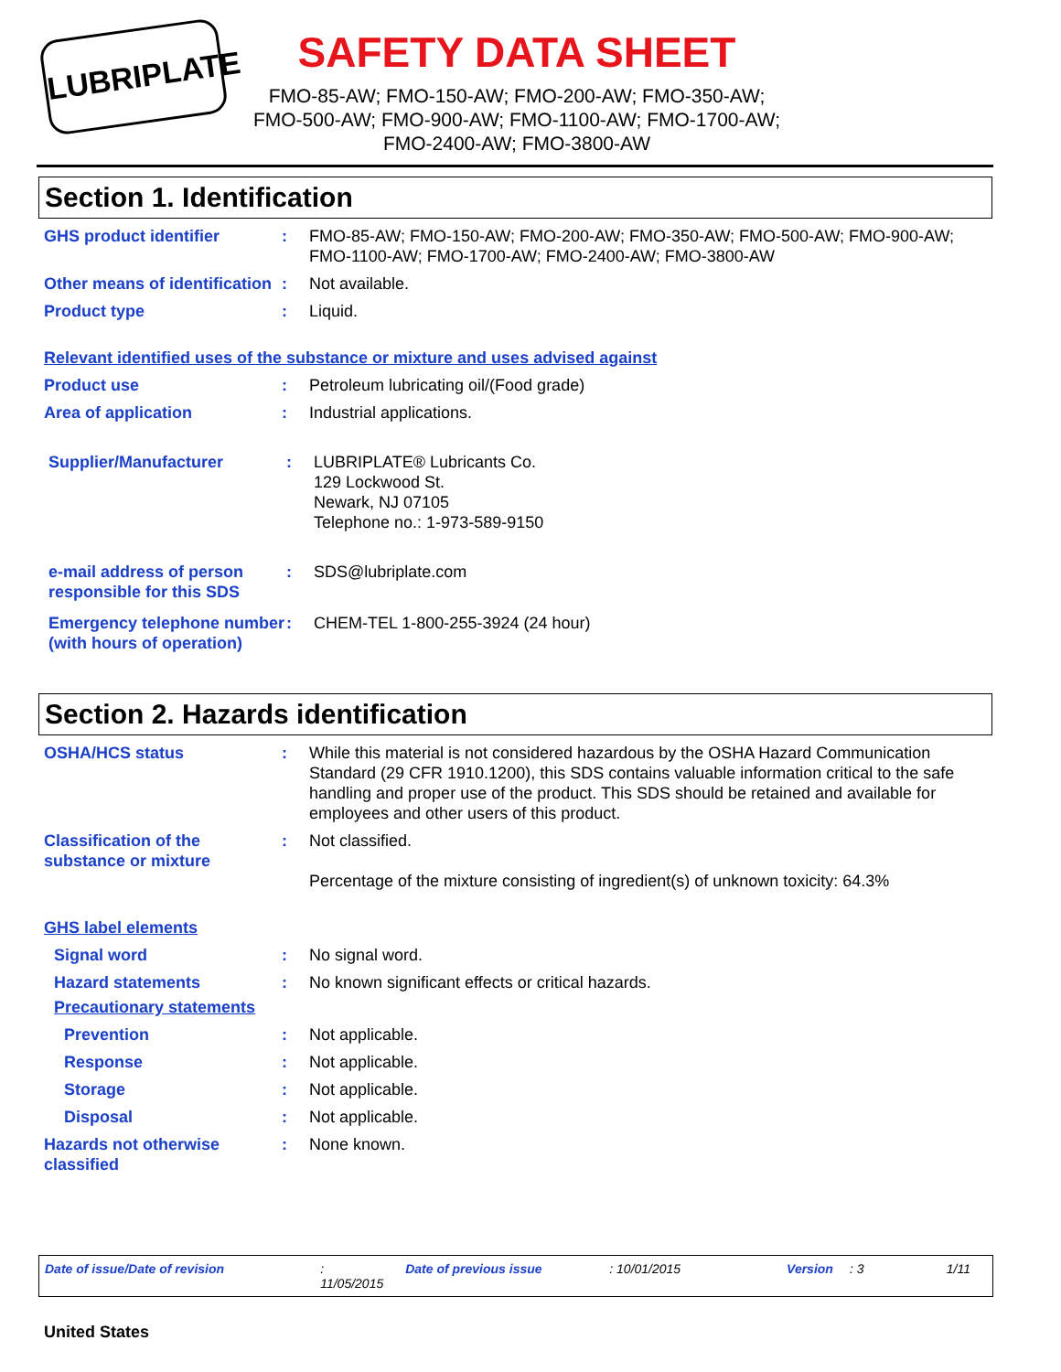LUBRIPLATE
SAFETY DATA SHEET
FMO-85-AW; FMO-150-AW; FMO-200-AW; FMO-350-AW; FMO-500-AW; FMO-900-AW; FMO-1100-AW; FMO-1700-AW; FMO-2400-AW; FMO-3800-AW
Section 1. Identification
GHS product identifier : FMO-85-AW; FMO-150-AW; FMO-200-AW; FMO-350-AW; FMO-500-AW; FMO-900-AW; FMO-1100-AW; FMO-1700-AW; FMO-2400-AW; FMO-3800-AW
Other means of identification
: Not available.
Product type : Liquid.
Relevant identified uses of the substance or mixture and uses advised against
Product use : Petroleum lubricating oil/(Food grade)
Area of application : Industrial applications.
Supplier/Manufacturer : LUBRIPLATE® Lubricants Co.
129 Lockwood St.
Newark, NJ 07105
Telephone no.: 1-973-589-9150
e-mail address of person responsible for this SDS
: SDS@lubriplate.com
Emergency telephone number (with hours of operation)
: CHEM-TEL 1-800-255-3924 (24 hour)
Section 2. Hazards identification
OSHA/HCS status : While this material is not considered hazardous by the OSHA Hazard Communication Standard (29 CFR 1910.1200), this SDS contains valuable information critical to the safe handling and proper use of the product. This SDS should be retained and available for employees and other users of this product.
Classification of the substance or mixture
: Not classified.
Percentage of the mixture consisting of ingredient(s) of unknown toxicity: 64.3%
GHS label elements
Signal word : No signal word.
Hazard statements : No known significant effects or critical hazards.
Precautionary statements
Prevention : Not applicable.
Response : Not applicable.
Storage : Not applicable.
Disposal : Not applicable.
Hazards not otherwise classified
: None known.
Date of issue/Date of revision: 11/05/2015 Date of previous issue: 10/01/2015 Version: 3 1/11
United States